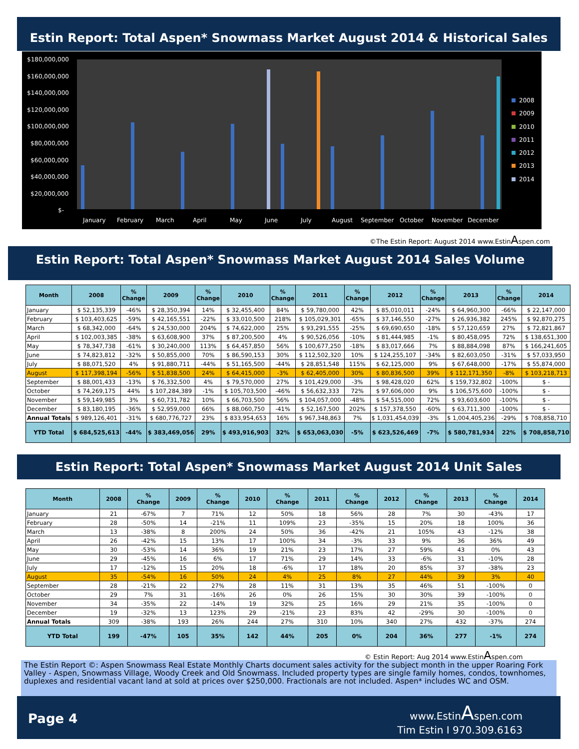Estin Report: Total Aspen* Snowmass Market August 2014 & Historical Sales
$180,000,000
$160,000,000
$140,000,000
$120,000,000
$100,000,000
$80,000,000
$60,000,000
$40,000,000
$20,000,000
$-
January
February
March
April
May
June
July
August
September
October
November
December
2008
2009
2010
2011
2012
2013
2014
©The Estin Report: August 2014 www.EstinAspen.com
Estin Report: Total Aspen* Snowmass Market August 2014 Sales Volume
| Month | 2008 | % Change | 2009 | % Change | 2010 | % Change | 2011 | % Change | 2012 | % Change | 2013 | % Change | 2014 |
| --- | --- | --- | --- | --- | --- | --- | --- | --- | --- | --- | --- | --- | --- |
| January | $ 52,135,339 | -46% | $ 28,350,394 | 14% | $ 32,455,400 | 84% | $ 59,780,000 | 42% | $ 85,010,011 | -24% | $ 64,960,300 | -66% | $ 22,147,000 |
| February | $ 103,403,625 | -59% | $ 42,165,551 | -22% | $ 33,010,500 | 218% | $ 105,029,301 | -65% | $ 37,146,550 | -27% | $ 26,936,382 | 245% | $ 92,870,275 |
| March | $ 68,342,000 | -64% | $ 24,530,000 | 204% | $ 74,622,000 | 25% | $ 93,291,555 | -25% | $ 69,690,650 | -18% | $ 57,120,659 | 27% | $ 72,821,867 |
| April | $ 102,003,385 | -38% | $ 63,608,900 | 37% | $ 87,200,500 | 4% | $ 90,526,056 | -10% | $ 81,444,985 | -1% | $ 80,458,095 | 72% | $ 138,651,300 |
| May | $ 78,347,738 | -61% | $ 30,240,000 | 113% | $ 64,457,850 | 56% | $ 100,677,250 | -18% | $ 83,017,666 | 7% | $ 88,884,098 | 87% | $ 166,241,605 |
| June | $ 74,823,812 | -32% | $ 50,855,000 | 70% | $ 86,590,153 | 30% | $ 112,502,320 | 10% | $ 124,255,107 | -34% | $ 82,603,050 | -31% | $ 57,033,950 |
| July | $ 88,071,520 | 4% | $ 91,880,711 | -44% | $ 51,165,500 | -44% | $ 28,851,548 | 115% | $ 62,125,000 | 9% | $ 67,648,000 | -17% | $ 55,874,000 |
| August | $ 117,398,194 | -56% | $ 51,838,500 | 24% | $ 64,415,000 | -3% | $ 62,405,000 | 30% | $ 80,836,500 | 39% | $ 112,171,350 | -8% | $ 103,218,713 |
| September | $ 88,001,433 | -13% | $ 76,332,500 | 4% | $ 79,570,000 | 27% | $ 101,429,000 | -3% | $ 98,428,020 | 62% | $ 159,732,802 | -100% | $ - |
| October | $ 74,269,175 | 44% | $ 107,284,389 | -1% | $ 105,703,500 | -46% | $ 56,632,333 | 72% | $ 97,606,000 | 9% | $ 106,575,600 | -100% | $ - |
| November | $ 59,149,985 | 3% | $ 60,731,782 | 10% | $ 66,703,500 | 56% | $ 104,057,000 | -48% | $ 54,515,000 | 72% | $ 93,603,600 | -100% | $ - |
| December | $ 83,180,195 | -36% | $ 52,959,000 | 66% | $ 88,060,750 | -41% | $ 52,167,500 | 202% | $ 157,378,550 | -60% | $ 63,711,300 | -100% | $ - |
| Annual Totals | $ 989,126,401 | -31% | $ 680,776,727 | 23% | $ 833,954,653 | 16% | $ 967,348,863 | 7% | $ 1,031,454,039 | -3% | $ 1,004,405,236 | -29% | $ 708,858,710 |
| YTD Total | $ 684,525,613 | -44% | $ 383,469,056 | 29% | $ 493,916,903 | 32% | $ 653,063,030 | -5% | $ 623,526,469 | -7% | $ 580,781,934 | 22% | $ 708,858,710 |
Estin Report: Total Aspen* Snowmass Market August 2014 Unit Sales
| Month | 2008 | % Change | 2009 | % Change | 2010 | % Change | 2011 | % Change | 2012 | % Change | 2013 | % Change | 2014 |
| --- | --- | --- | --- | --- | --- | --- | --- | --- | --- | --- | --- | --- | --- |
| January | 21 | -67% | 7 | 71% | 12 | 50% | 18 | 56% | 28 | 7% | 30 | -43% | 17 |
| February | 28 | -50% | 14 | -21% | 11 | 109% | 23 | -35% | 15 | 20% | 18 | 100% | 36 |
| March | 13 | -38% | 8 | 200% | 24 | 50% | 36 | -42% | 21 | 105% | 43 | -12% | 38 |
| April | 26 | -42% | 15 | 13% | 17 | 100% | 34 | -3% | 33 | 9% | 36 | 36% | 49 |
| May | 30 | -53% | 14 | 36% | 19 | 21% | 23 | 17% | 27 | 59% | 43 | 0% | 43 |
| June | 29 | -45% | 16 | 6% | 17 | 71% | 29 | 14% | 33 | -6% | 31 | -10% | 28 |
| July | 17 | -12% | 15 | 20% | 18 | -6% | 17 | 18% | 20 | 85% | 37 | -38% | 23 |
| August | 35 | -54% | 16 | 50% | 24 | 4% | 25 | 8% | 27 | 44% | 39 | 3% | 40 |
| September | 28 | -21% | 22 | 27% | 28 | 11% | 31 | 13% | 35 | 46% | 51 | -100% | 0 |
| October | 29 | 7% | 31 | -16% | 26 | 0% | 26 | 15% | 30 | 30% | 39 | -100% | 0 |
| November | 34 | -35% | 22 | -14% | 19 | 32% | 25 | 16% | 29 | 21% | 35 | -100% | 0 |
| December | 19 | -32% | 13 | 123% | 29 | -21% | 23 | 83% | 42 | -29% | 30 | -100% | 0 |
| Annual Totals | 309 | -38% | 193 | 26% | 244 | 27% | 310 | 10% | 340 | 27% | 432 | -37% | 274 |
| YTD Total | 199 | -47% | 105 | 35% | 142 | 44% | 205 | 0% | 204 | 36% | 277 | -1% | 274 |
© Estin Report: Aug 2014 www.EstinAspen.com
The Estin Report ©: Aspen Snowmass Real Estate Monthly Charts document sales activity for the subject month in the upper Roaring Fork Valley - Aspen, Snowmass Village, Woody Creek and Old Snowmass. Included property types are single family homes, condos, townhomes, duplexes and residential vacant land at sold at prices over $250,000. Fractionals are not included. Aspen* includes WC and OSM.
Page 4
www.EstinAspen.com
Tim Estin I 970.309.6163